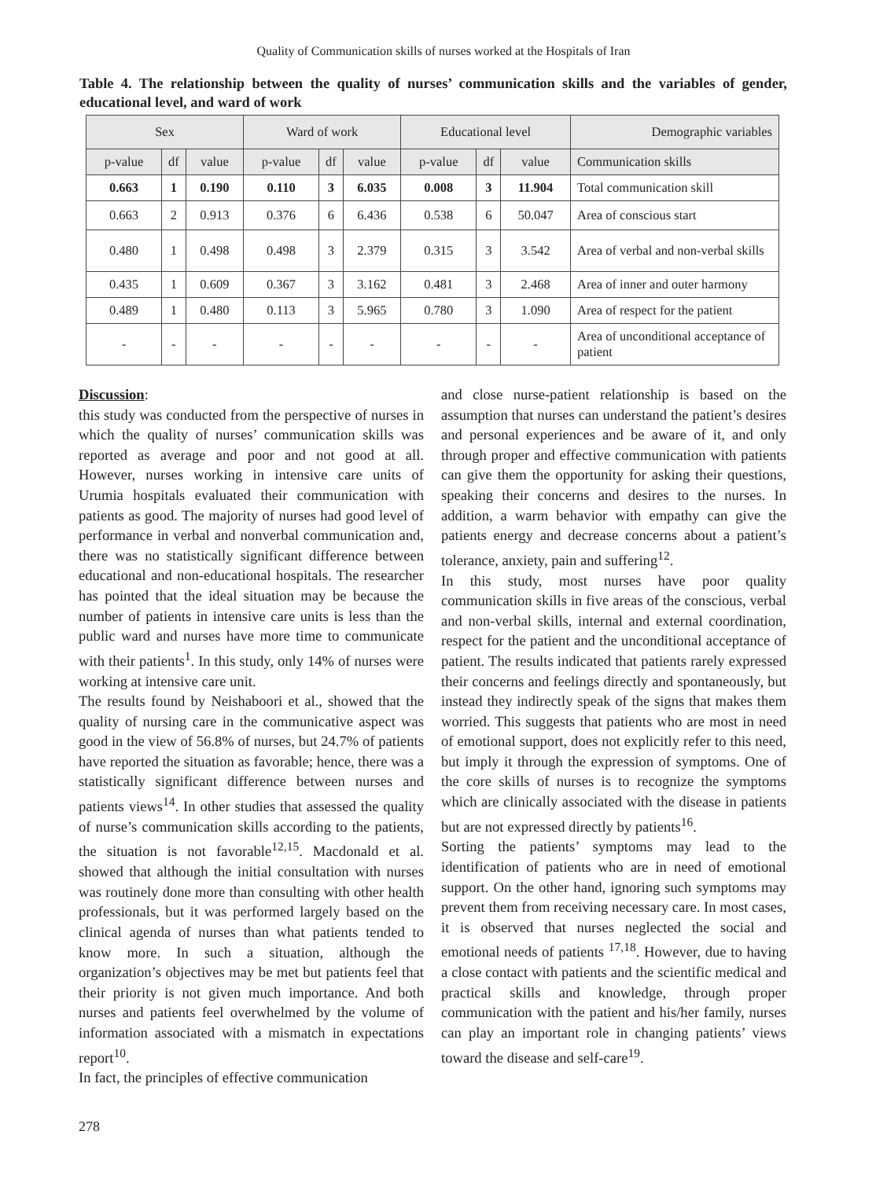Quality of Communication skills of nurses worked at the Hospitals of Iran
Table 4. The relationship between the quality of nurses’ communication skills and the variables of gender, educational level, and ward of work
| Sex | | | Ward of work | | | Educational level | | | Demographic variables |
| --- | --- | --- | --- | --- | --- | --- | --- | --- | --- |
| p-value | df | value | p-value | df | value | p-value | df | value | Communication skills |
| 0.663 | 1 | 0.190 | 0.110 | 3 | 6.035 | 0.008 | 3 | 11.904 | Total communication skill |
| 0.663 | 2 | 0.913 | 0.376 | 6 | 6.436 | 0.538 | 6 | 50.047 | Area of conscious start |
| 0.480 | 1 | 0.498 | 0.498 | 3 | 2.379 | 0.315 | 3 | 3.542 | Area of verbal and non-verbal skills |
| 0.435 | 1 | 0.609 | 0.367 | 3 | 3.162 | 0.481 | 3 | 2.468 | Area of inner and outer harmony |
| 0.489 | 1 | 0.480 | 0.113 | 3 | 5.965 | 0.780 | 3 | 1.090 | Area of respect for the patient |
| - | - | - | - | - | - | - | - | - | Area of unconditional acceptance of patient |
Discussion:
this study was conducted from the perspective of nurses in which the quality of nurses’ communication skills was reported as average and poor and not good at all. However, nurses working in intensive care units of Urumia hospitals evaluated their communication with patients as good. The majority of nurses had good level of performance in verbal and nonverbal communication and, there was no statistically significant difference between educational and non-educational hospitals. The researcher has pointed that the ideal situation may be because the number of patients in intensive care units is less than the public ward and nurses have more time to communicate with their patients<sup>1</sup>. In this study, only 14% of nurses were working at intensive care unit.
The results found by Neishaboori et al., showed that the quality of nursing care in the communicative aspect was good in the view of 56.8% of nurses, but 24.7% of patients have reported the situation as favorable; hence, there was a statistically significant difference between nurses and patients views<sup>14</sup>. In other studies that assessed the quality of nurse’s communication skills according to the patients, the situation is not favorable<sup>12,15</sup>. Macdonald et al. showed that although the initial consultation with nurses was routinely done more than consulting with other health professionals, but it was performed largely based on the clinical agenda of nurses than what patients tended to know more. In such a situation, although the organization’s objectives may be met but patients feel that their priority is not given much importance. And both nurses and patients feel overwhelmed by the volume of information associated with a mismatch in expectations report<sup>10</sup>.
In fact, the principles of effective communication
and close nurse-patient relationship is based on the assumption that nurses can understand the patient’s desires and personal experiences and be aware of it, and only through proper and effective communication with patients can give them the opportunity for asking their questions, speaking their concerns and desires to the nurses. In addition, a warm behavior with empathy can give the patients energy and decrease concerns about a patient’s tolerance, anxiety, pain and suffering<sup>12</sup>.
In this study, most nurses have poor quality communication skills in five areas of the conscious, verbal and non-verbal skills, internal and external coordination, respect for the patient and the unconditional acceptance of patient. The results indicated that patients rarely expressed their concerns and feelings directly and spontaneously, but instead they indirectly speak of the signs that makes them worried. This suggests that patients who are most in need of emotional support, does not explicitly refer to this need, but imply it through the expression of symptoms. One of the core skills of nurses is to recognize the symptoms which are clinically associated with the disease in patients but are not expressed directly by patients<sup>16</sup>.
Sorting the patients’ symptoms may lead to the identification of patients who are in need of emotional support. On the other hand, ignoring such symptoms may prevent them from receiving necessary care. In most cases, it is observed that nurses neglected the social and emotional needs of patients <sup>17,18</sup>. However, due to having a close contact with patients and the scientific medical and practical skills and knowledge, through proper communication with the patient and his/her family, nurses can play an important role in changing patients’ views toward the disease and self-care<sup>19</sup>.
278